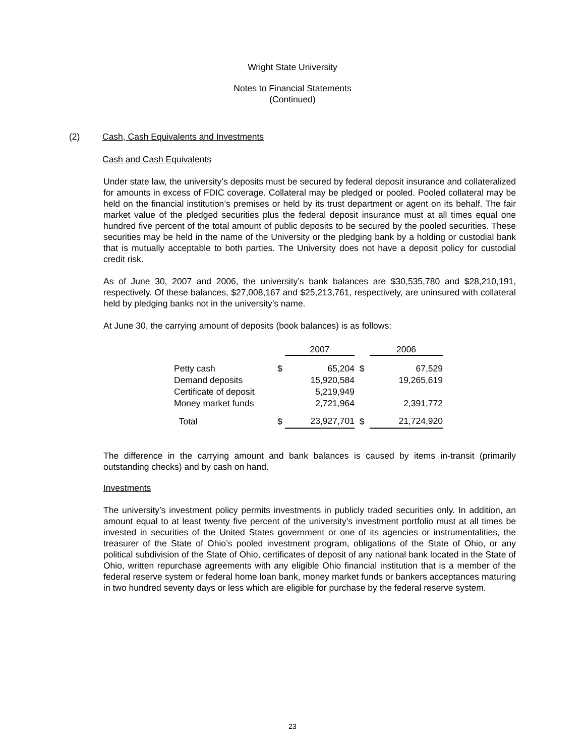Wright State University
Notes to Financial Statements
(Continued)
(2) Cash, Cash Equivalents and Investments
Cash and Cash Equivalents
Under state law, the university’s deposits must be secured by federal deposit insurance and collateralized for amounts in excess of FDIC coverage. Collateral may be pledged or pooled. Pooled collateral may be held on the financial institution’s premises or held by its trust department or agent on its behalf. The fair market value of the pledged securities plus the federal deposit insurance must at all times equal one hundred five percent of the total amount of public deposits to be secured by the pooled securities. These securities may be held in the name of the University or the pledging bank by a holding or custodial bank that is mutually acceptable to both parties. The University does not have a deposit policy for custodial credit risk.
As of June 30, 2007 and 2006, the university’s bank balances are $30,535,780 and $28,210,191, respectively. Of these balances, $27,008,167 and $25,213,761, respectively, are uninsured with collateral held by pledging banks not in the university’s name.
At June 30, the carrying amount of deposits (book balances) is as follows:
| | | 2007 | | 2006 |
| --- | --- | --- | --- | --- |
| Petty cash | $ | 65,204 | $ | 67,529 |
| Demand deposits | | 15,920,584 | | 19,265,619 |
| Certificate of deposit | | 5,219,949 | | |
| Money market funds | | 2,721,964 | | 2,391,772 |
| Total | $ | 23,927,701 | $ | 21,724,920 |
The difference in the carrying amount and bank balances is caused by items in-transit (primarily outstanding checks) and by cash on hand.
Investments
The university’s investment policy permits investments in publicly traded securities only. In addition, an amount equal to at least twenty five percent of the university’s investment portfolio must at all times be invested in securities of the United States government or one of its agencies or instrumentalities, the treasurer of the State of Ohio’s pooled investment program, obligations of the State of Ohio, or any political subdivision of the State of Ohio, certificates of deposit of any national bank located in the State of Ohio, written repurchase agreements with any eligible Ohio financial institution that is a member of the federal reserve system or federal home loan bank, money market funds or bankers acceptances maturing in two hundred seventy days or less which are eligible for purchase by the federal reserve system.
23